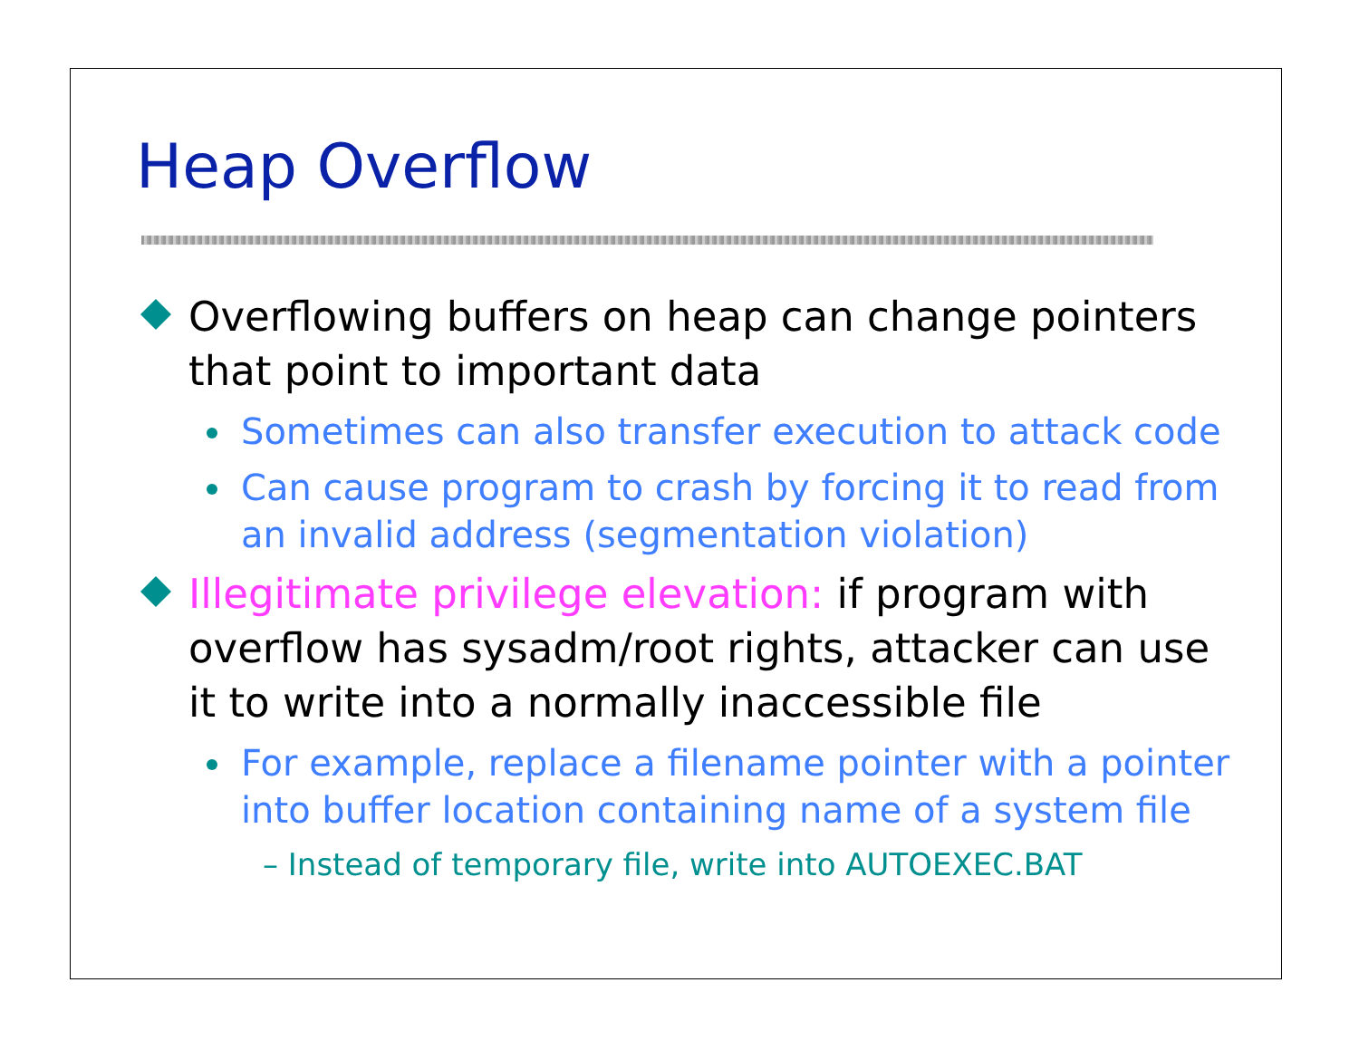Heap Overflow
Overflowing buffers on heap can change pointers that point to important data
Sometimes can also transfer execution to attack code
Can cause program to crash by forcing it to read from an invalid address (segmentation violation)
Illegitimate privilege elevation: if program with overflow has sysadm/root rights, attacker can use it to write into a normally inaccessible file
For example, replace a filename pointer with a pointer into buffer location containing name of a system file
– Instead of temporary file, write into AUTOEXEC.BAT